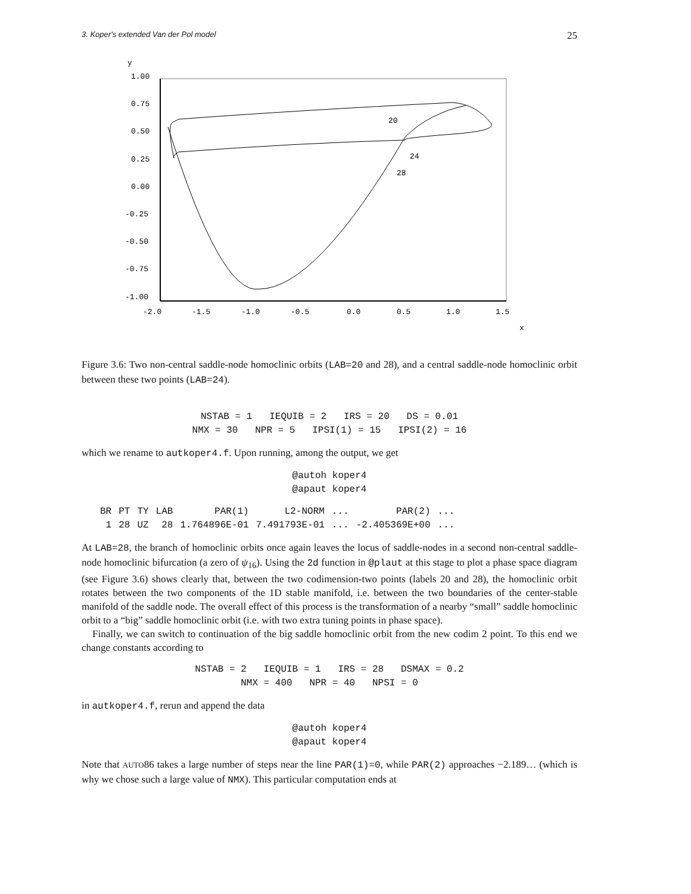3. Koper's extended Van der Pol model 25
y
1.00
0.75
0.50
0.25
0.00
-0.25
-0.50
-0.75
-1.00
-2.0
-1.5
-1.0
-0.5
0.0
0.5
1.0
1.5
x
20
24
28
Figure 3.6: Two non-central saddle-node homoclinic orbits (LAB=20 and 28), and a central saddle-node homoclinic orbit between these two points (LAB=24).
NSTAB = 1 IEQUIB = 2 IRS = 20 DS = 0.01 NMX = 30 NPR = 5 IPSI(1) = 15 IPSI(2) = 16
which we rename to autkoper4.f. Upon running, among the output, we get
@autoh koper4 @apaut koper4
| BR | PT | TY | LAB | PAR(1) | L2-NORM | ... | PAR(2) | ... |
| --- | --- | --- | --- | --- | --- | --- | --- | --- |
| 1 | 28 | UZ | 28 | 1.764896E-01 | 7.491793E-01 | ... | -2.405369E+00 | ... |
At LAB=28, the branch of homoclinic orbits once again leaves the locus of saddle-nodes in a second non-central saddle-node homoclinic bifurcation (a zero of ψ<sub>16</sub>). Using the 2d function in @plaut at this stage to plot a phase space diagram (see Figure 3.6) shows clearly that, between the two codimension-two points (labels 20 and 28), the homoclinic orbit rotates between the two components of the 1D stable manifold, i.e. between the two boundaries of the center-stable manifold of the saddle node. The overall effect of this process is the transformation of a nearby “small” saddle homoclinic orbit to a “big” saddle homoclinic orbit (i.e. with two extra tuning points in phase space).
Finally, we can switch to continuation of the big saddle homoclinic orbit from the new codim 2 point. To this end we change constants according to
NSTAB = 2 IEQUIB = 1 IRS = 28 DSMAX = 0.2 NMX = 400 NPR = 40 NPSI = 0
in autkoper4.f, rerun and append the data
@autoh koper4 @apaut koper4
Note that AUTO86 takes a large number of steps near the line PAR(1)=0, while PAR(2) approaches −2.189… (which is why we chose such a large value of NMX). This particular computation ends at